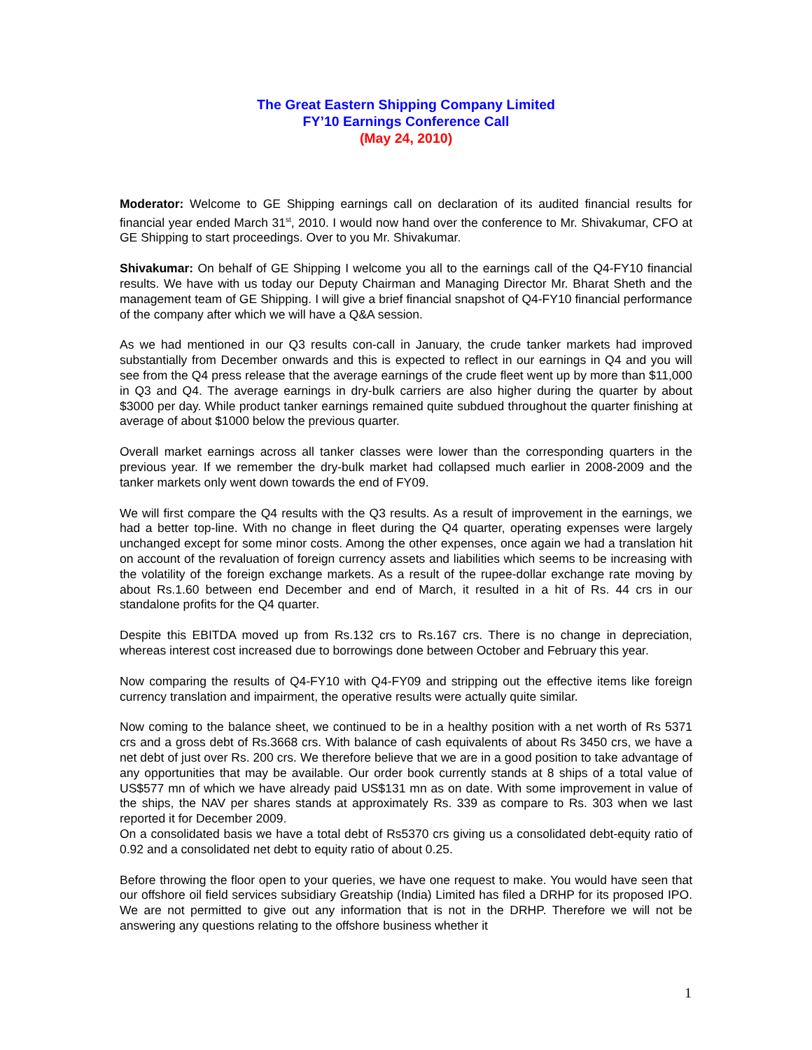The Great Eastern Shipping Company Limited
FY’10 Earnings Conference Call
(May 24, 2010)
Moderator: Welcome to GE Shipping earnings call on declaration of its audited financial results for financial year ended March 31<sup>st</sup>, 2010. I would now hand over the conference to Mr. Shivakumar, CFO at GE Shipping to start proceedings. Over to you Mr. Shivakumar.
Shivakumar: On behalf of GE Shipping I welcome you all to the earnings call of the Q4-FY10 financial results. We have with us today our Deputy Chairman and Managing Director Mr. Bharat Sheth and the management team of GE Shipping. I will give a brief financial snapshot of Q4-FY10 financial performance of the company after which we will have a Q&A session.
As we had mentioned in our Q3 results con-call in January, the crude tanker markets had improved substantially from December onwards and this is expected to reflect in our earnings in Q4 and you will see from the Q4 press release that the average earnings of the crude fleet went up by more than $11,000 in Q3 and Q4. The average earnings in dry-bulk carriers are also higher during the quarter by about $3000 per day. While product tanker earnings remained quite subdued throughout the quarter finishing at average of about $1000 below the previous quarter.
Overall market earnings across all tanker classes were lower than the corresponding quarters in the previous year. If we remember the dry-bulk market had collapsed much earlier in 2008-2009 and the tanker markets only went down towards the end of FY09.
We will first compare the Q4 results with the Q3 results. As a result of improvement in the earnings, we had a better top-line. With no change in fleet during the Q4 quarter, operating expenses were largely unchanged except for some minor costs. Among the other expenses, once again we had a translation hit on account of the revaluation of foreign currency assets and liabilities which seems to be increasing with the volatility of the foreign exchange markets. As a result of the rupee-dollar exchange rate moving by about Rs.1.60 between end December and end of March, it resulted in a hit of Rs. 44 crs in our standalone profits for the Q4 quarter.
Despite this EBITDA moved up from Rs.132 crs to Rs.167 crs. There is no change in depreciation, whereas interest cost increased due to borrowings done between October and February this year.
Now comparing the results of Q4-FY10 with Q4-FY09 and stripping out the effective items like foreign currency translation and impairment, the operative results were actually quite similar.
Now coming to the balance sheet, we continued to be in a healthy position with a net worth of Rs 5371 crs and a gross debt of Rs.3668 crs. With balance of cash equivalents of about Rs 3450 crs, we have a net debt of just over Rs. 200 crs. We therefore believe that we are in a good position to take advantage of any opportunities that may be available. Our order book currently stands at 8 ships of a total value of US$577 mn of which we have already paid US$131 mn as on date. With some improvement in value of the ships, the NAV per shares stands at approximately Rs. 339 as compare to Rs. 303 when we last reported it for December 2009.
On a consolidated basis we have a total debt of Rs5370 crs giving us a consolidated debt-equity ratio of 0.92 and a consolidated net debt to equity ratio of about 0.25.
Before throwing the floor open to your queries, we have one request to make. You would have seen that our offshore oil field services subsidiary Greatship (India) Limited has filed a DRHP for its proposed IPO. We are not permitted to give out any information that is not in the DRHP. Therefore we will not be answering any questions relating to the offshore business whether it
1